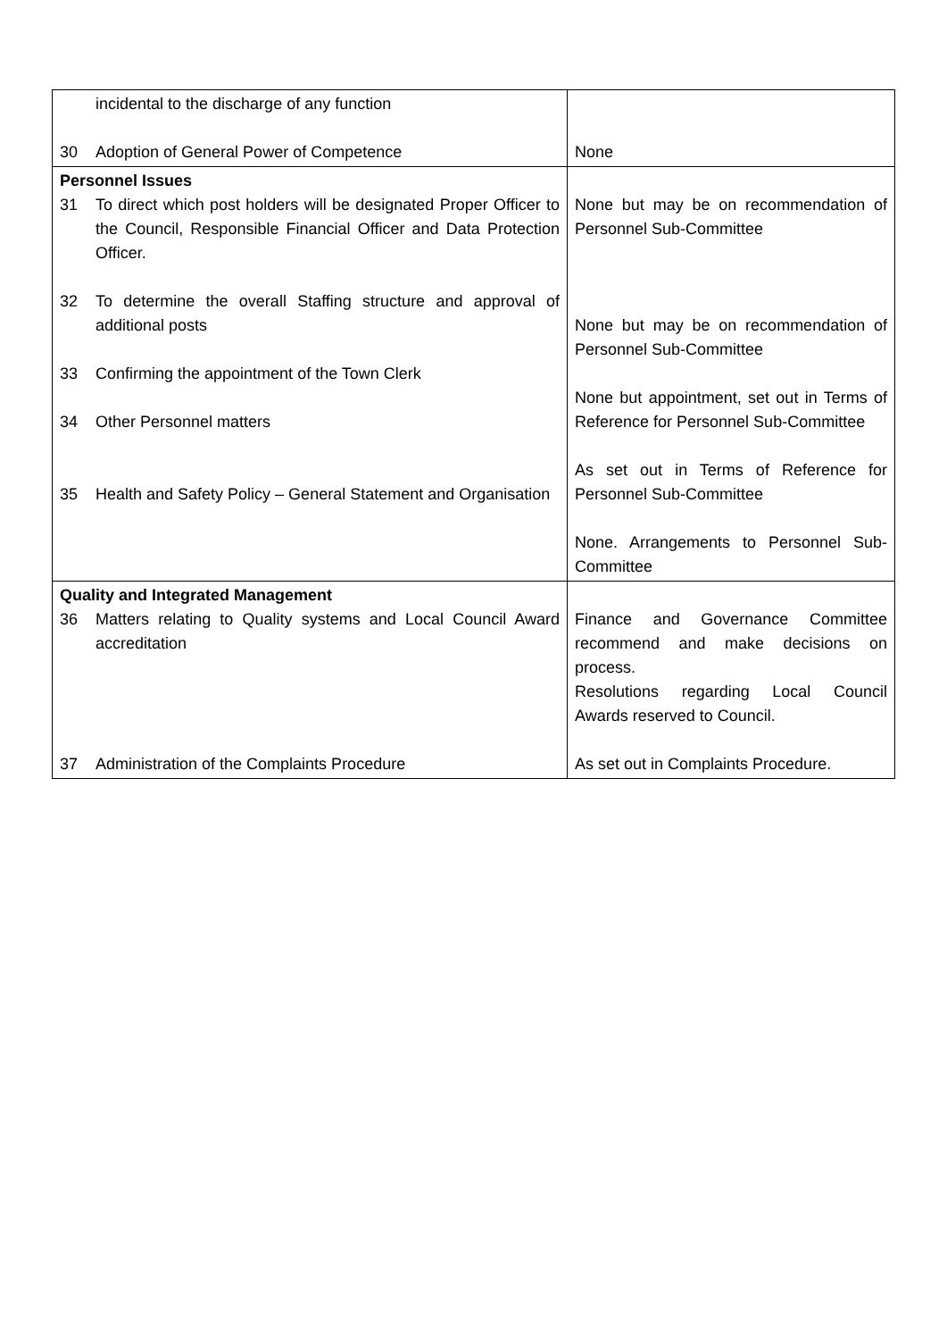| incidental to the discharge of any function 30 Adoption of General Power of Competence | None |
| Personnel Issues 31 To direct which post holders will be designated Proper Officer to the Council, Responsible Financial Officer and Data Protection Officer. 32 To determine the overall Staffing structure and approval of additional posts 33 Confirming the appointment of the Town Clerk 34 Other Personnel matters 35 Health and Safety Policy – General Statement and Organisation | None but may be on recommendation of Personnel Sub-Committee None but may be on recommendation of Personnel Sub-Committee None but appointment, set out in Terms of Reference for Personnel Sub-Committee As set out in Terms of Reference for Personnel Sub-Committee None. Arrangements to Personnel Sub-Committee |
| Quality and Integrated Management 36 Matters relating to Quality systems and Local Council Award accreditation 37 Administration of the Complaints Procedure | Finance and Governance Committee recommend and make decisions on process. Resolutions regarding Local Council Awards reserved to Council. As set out in Complaints Procedure. |